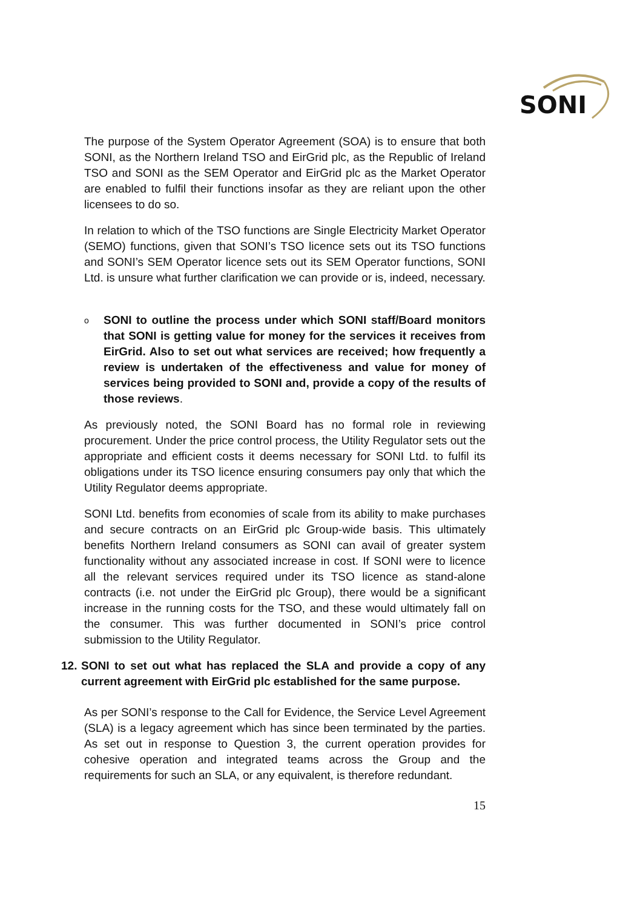SONI
The purpose of the System Operator Agreement (SOA) is to ensure that both SONI, as the Northern Ireland TSO and EirGrid plc, as the Republic of Ireland TSO and SONI as the SEM Operator and EirGrid plc as the Market Operator are enabled to fulfil their functions insofar as they are reliant upon the other licensees to do so.
In relation to which of the TSO functions are Single Electricity Market Operator (SEMO) functions, given that SONI’s TSO licence sets out its TSO functions and SONI’s SEM Operator licence sets out its SEM Operator functions, SONI Ltd. is unsure what further clarification we can provide or is, indeed, necessary.
o
SONI to outline the process under which SONI staff/Board monitors that SONI is getting value for money for the services it receives from EirGrid. Also to set out what services are received; how frequently a review is undertaken of the effectiveness and value for money of services being provided to SONI and, provide a copy of the results of those reviews.
As previously noted, the SONI Board has no formal role in reviewing procurement. Under the price control process, the Utility Regulator sets out the appropriate and efficient costs it deems necessary for SONI Ltd. to fulfil its obligations under its TSO licence ensuring consumers pay only that which the Utility Regulator deems appropriate.
SONI Ltd. benefits from economies of scale from its ability to make purchases and secure contracts on an EirGrid plc Group-wide basis. This ultimately benefits Northern Ireland consumers as SONI can avail of greater system functionality without any associated increase in cost. If SONI were to licence all the relevant services required under its TSO licence as stand-alone contracts (i.e. not under the EirGrid plc Group), there would be a significant increase in the running costs for the TSO, and these would ultimately fall on the consumer. This was further documented in SONI’s price control submission to the Utility Regulator.
12.
SONI to set out what has replaced the SLA and provide a copy of any current agreement with EirGrid plc established for the same purpose.
As per SONI’s response to the Call for Evidence, the Service Level Agreement (SLA) is a legacy agreement which has since been terminated by the parties. As set out in response to Question 3, the current operation provides for cohesive operation and integrated teams across the Group and the requirements for such an SLA, or any equivalent, is therefore redundant.
15